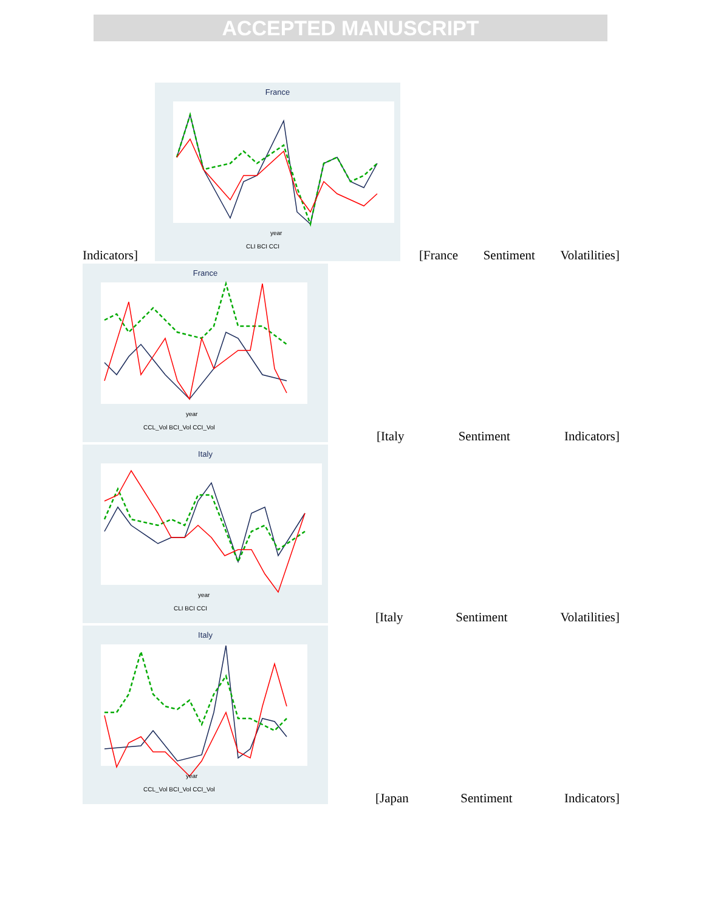ACCEPTED MANUSCRIPT
France
year
CLI BCI CCI
Indicators]
[France Sentiment Volatilities]
France
year
CCL_Vol BCI_Vol CCI_Vol
[Italy Sentiment Indicators]
Italy
year
CLI BCI CCI
[Italy Sentiment Volatilities]
Italy
year
CCL_Vol BCI_Vol CCI_Vol
[Japan Sentiment Indicators]